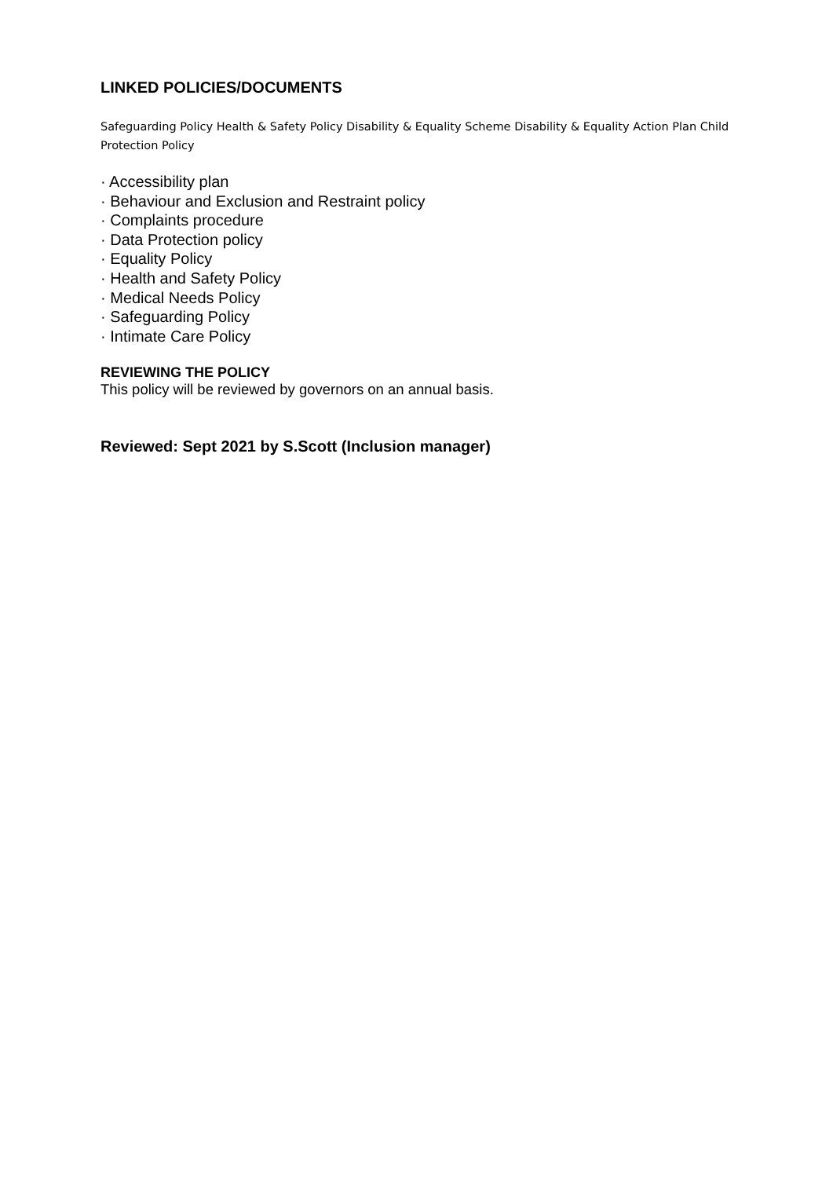LINKED POLICIES/DOCUMENTS
Safeguarding Policy Health & Safety Policy Disability & Equality Scheme Disability & Equality Action Plan Child Protection Policy
· Accessibility plan
· Behaviour and Exclusion and Restraint policy
· Complaints procedure
· Data Protection policy
· Equality Policy
· Health and Safety Policy
· Medical Needs Policy
· Safeguarding Policy
· Intimate Care Policy
REVIEWING THE POLICY
This policy will be reviewed by governors on an annual basis.
Reviewed: Sept 2021 by S.Scott (Inclusion manager)